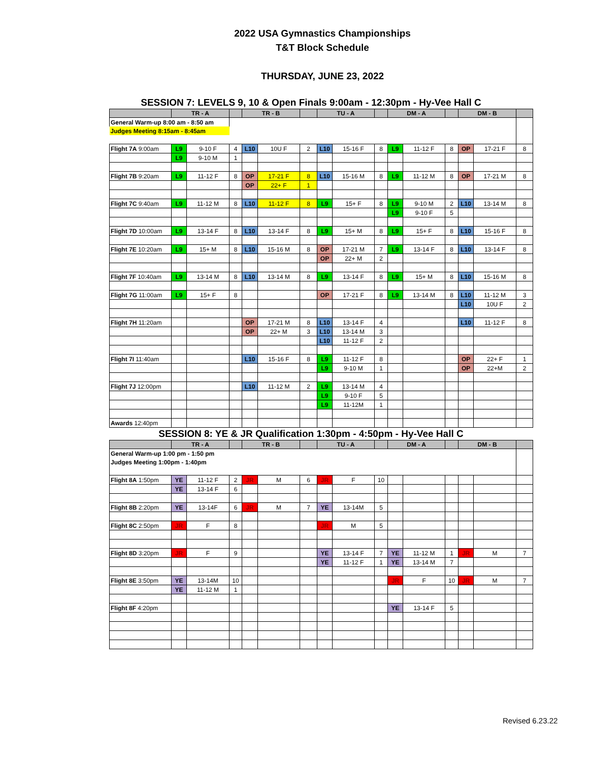2022 USA Gymnastics Championships
T&T Block Schedule
THURSDAY, JUNE 23, 2022
SESSION 7: LEVELS 9, 10 & Open Finals 9:00am - 12:30pm - Hy-Vee Hall C
| | TR - A | | | TR - B | | | TU - A | | | DM - A | | | DM - B | | |
| --- | --- | --- | --- | --- | --- | --- | --- | --- | --- | --- | --- | --- | --- | --- | --- |
| General Warm-up 8:00 am - 8:50 am | | | | | | | | | | | | | | | |
| Judges Meeting 8:15am - 8:45am | | | | | | | | | | | | | | | |
| Flight 7A 9:00am | L9 | 9-10 F | 4 | L10 | 10U F | 2 | L10 | 15-16 F | 8 | L9 | 11-12 F | 8 | OP | 17-21 F | 8 |
| | L9 | 9-10 M | 1 | | | | | | | | | | | | |
| Flight 7B 9:20am | L9 | 11-12 F | 8 | OP | 17-21 F | 8 | L10 | 15-16 M | 8 | L9 | 11-12 M | 8 | OP | 17-21 M | 8 |
| | | | | OP | 22+ F | 1 | | | | | | | | | |
| Flight 7C 9:40am | L9 | 11-12 M | 8 | L10 | 11-12 F | 8 | L9 | 15+ F | 8 | L9 | 9-10 M | 2 | L10 | 13-14 M | 8 |
| | | | | | | | | | | L9 | 9-10 F | 5 | | | |
| Flight 7D 10:00am | L9 | 13-14 F | 8 | L10 | 13-14 F | 8 | L9 | 15+ M | 8 | L9 | 15+ F | 8 | L10 | 15-16 F | 8 |
| Flight 7E 10:20am | L9 | 15+ M | 8 | L10 | 15-16 M | 8 | OP | 17-21 M | 7 | L9 | 13-14 F | 8 | L10 | 13-14 F | 8 |
| | | | | | | | OP | 22+ M | 2 | | | | | | |
| Flight 7F 10:40am | L9 | 13-14 M | 8 | L10 | 13-14 M | 8 | L9 | 13-14 F | 8 | L9 | 15+ M | 8 | L10 | 15-16 M | 8 |
| Flight 7G 11:00am | L9 | 15+ F | 8 | | | | OP | 17-21 F | 8 | L9 | 13-14 M | 8 | L10 | 11-12 M | 3 |
| | | | | | | | | | | | | | L10 | 10U F | 2 |
| Flight 7H 11:20am | | | | OP | 17-21 M | 8 | L10 | 13-14 F | 4 | | | | L10 | 11-12 F | 8 |
| | | | | OP | 22+ M | 3 | L10 | 13-14 M | 3 | | | | | | |
| | | | | | | | L10 | 11-12 F | 2 | | | | | | |
| Flight 7I 11:40am | | | | L10 | 15-16 F | 8 | L9 | 11-12 F | 8 | | | | OP | 22+ F | 1 |
| | | | | | | | L9 | 9-10 M | 1 | | | | OP | 22+M | 2 |
| Flight 7J 12:00pm | | | | L10 | 11-12 M | 2 | L9 | 13-14 M | 4 | | | | | | |
| | | | | | | | L9 | 9-10 F | 5 | | | | | | |
| | | | | | | | L9 | 11-12M | 1 | | | | | | |
| Awards 12:40pm | | | | | | | | | | | | | | | |
SESSION 8: YE & JR Qualification 1:30pm - 4:50pm - Hy-Vee Hall C
| | TR - A | | | TR - B | | | TU - A | | | DM - A | | | DM - B | | |
| --- | --- | --- | --- | --- | --- | --- | --- | --- | --- | --- | --- | --- | --- | --- | --- |
| General Warm-up 1:00 pm - 1:50 pm | | | | | | | | | | | | | | | |
| Judges Meeting 1:00pm - 1:40pm | | | | | | | | | | | | | | | |
| Flight 8A 1:50pm | YE | 11-12 F | 2 | JR | M | 6 | JR | F | 10 | | | | | | |
| | YE | 13-14 F | 6 | | | | | | | | | | | | |
| Flight 8B 2:20pm | YE | 13-14F | 6 | JR | M | 7 | YE | 13-14M | 5 | | | | | | |
| Flight 8C 2:50pm | JR | F | 8 | | | | JR | M | 5 | | | | | | |
| Flight 8D 3:20pm | JR | F | 9 | | | | YE | 13-14 F | 7 | YE | 11-12 M | 1 | JR | M | 7 |
| | | | | | | | YE | 11-12 F | 1 | YE | 13-14 M | 7 | | | |
| Flight 8E 3:50pm | YE | 13-14M | 10 | | | | | | | JR | F | 10 | JR | M | 7 |
| | YE | 11-12 M | 1 | | | | | | | | | | | | |
| Flight 8F 4:20pm | | | | | | | | | | YE | 13-14 F | 5 | | | |
Revised 6.23.22